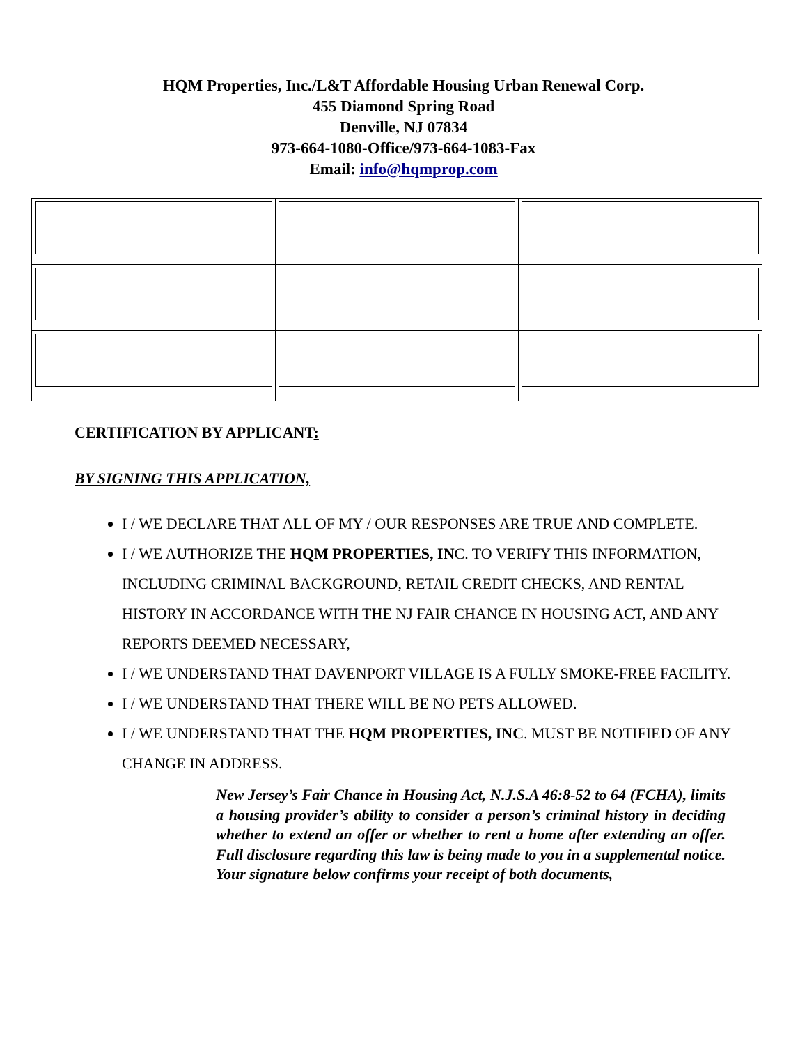HQM Properties, Inc./L&T Affordable Housing Urban Renewal Corp.
455 Diamond Spring Road
Denville, NJ 07834
973-664-1080-Office/973-664-1083-Fax
Email: info@hqmprop.com
CERTIFICATION BY APPLICANT:
BY SIGNING THIS APPLICATION,
I / WE DECLARE THAT ALL OF MY / OUR RESPONSES ARE TRUE AND COMPLETE.
I / WE AUTHORIZE THE HQM PROPERTIES, INC. TO VERIFY THIS INFORMATION, INCLUDING CRIMINAL BACKGROUND, RETAIL CREDIT CHECKS, AND RENTAL HISTORY IN ACCORDANCE WITH THE NJ FAIR CHANCE IN HOUSING ACT, AND ANY REPORTS DEEMED NECESSARY,
I / WE UNDERSTAND THAT DAVENPORT VILLAGE IS A FULLY SMOKE-FREE FACILITY.
I / WE UNDERSTAND THAT THERE WILL BE NO PETS ALLOWED.
I / WE UNDERSTAND THAT THE HQM PROPERTIES, INC. MUST BE NOTIFIED OF ANY CHANGE IN ADDRESS.
New Jersey’s Fair Chance in Housing Act, N.J.S.A 46:8-52 to 64 (FCHA), limits a housing provider’s ability to consider a person’s criminal history in deciding whether to extend an offer or whether to rent a home after extending an offer. Full disclosure regarding this law is being made to you in a supplemental notice. Your signature below confirms your receipt of both documents,